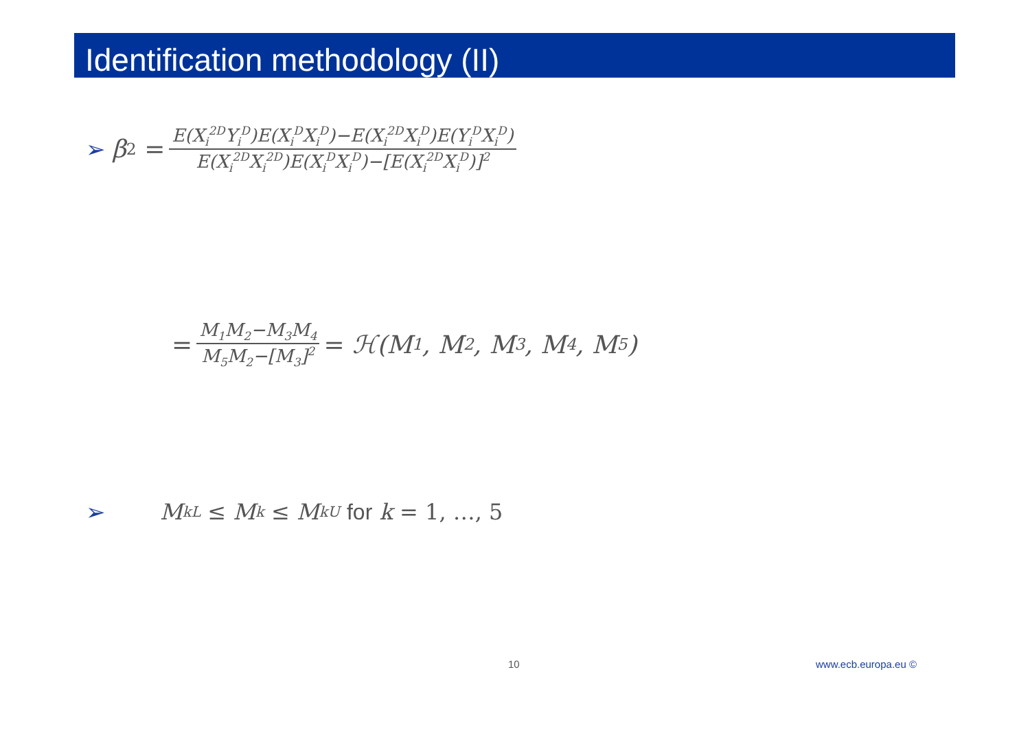Identification methodology (II)
➢ β<sub>2</sub> = E(X<sub>i</sub><sup>2D</sup>Y<sub>i</sub><sup>D</sup>)E(X<sub>i</sub><sup>D</sup>X<sub>i</sub><sup>D</sup>)−E(X<sub>i</sub><sup>2D</sup>X<sub>i</sub><sup>D</sup>)E(Y<sub>i</sub><sup>D</sup>X<sub>i</sub><sup>D</sup>) E(X<sub>i</sub><sup>2D</sup>X<sub>i</sub><sup>2D</sup>)E(X<sub>i</sub><sup>D</sup>X<sub>i</sub><sup>D</sup>)−[E(X<sub>i</sub><sup>2D</sup>X<sub>i</sub><sup>D</sup>)]<sup>2</sup>
= M<sub>1</sub>M<sub>2</sub>−M<sub>3</sub>M<sub>4</sub> M<sub>5</sub>M<sub>2</sub>−[M<sub>3</sub>]<sup>2</sup> = ℋ(M<sub>1</sub>, M<sub>2</sub>, M<sub>3</sub>, M<sub>4</sub>, M<sub>5</sub>)
➢ M<sub>k</sub><sup>L</sup> ≤ M<sub>k</sub> ≤ M<sub>k</sub><sup>U</sup> for k = 1, …, 5
10 www.ecb.europa.eu ©